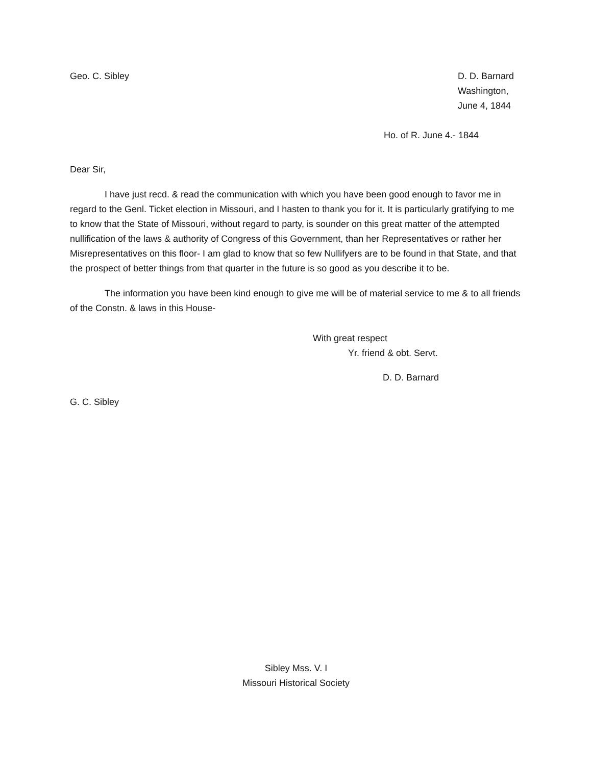Geo. C. Sibley D. D. Barnard
Washington,
June 4, 1844
Ho. of R. June 4.- 1844
Dear Sir,
I have just recd. & read the communication with which you have been good enough to favor me in regard to the Genl. Ticket election in Missouri, and I hasten to thank you for it. It is particularly gratifying to me to know that the State of Missouri, without regard to party, is sounder on this great matter of the attempted nullification of the laws & authority of Congress of this Government, than her Representatives or rather her Misrepresentatives on this floor- I am glad to know that so few Nullifyers are to be found in that State, and that the prospect of better things from that quarter in the future is so good as you describe it to be.
The information you have been kind enough to give me will be of material service to me & to all friends of the Constn. & laws in this House-
With great respect
Yr. friend & obt. Servt.
D. D. Barnard
G. C. Sibley
Sibley Mss. V. I
Missouri Historical Society